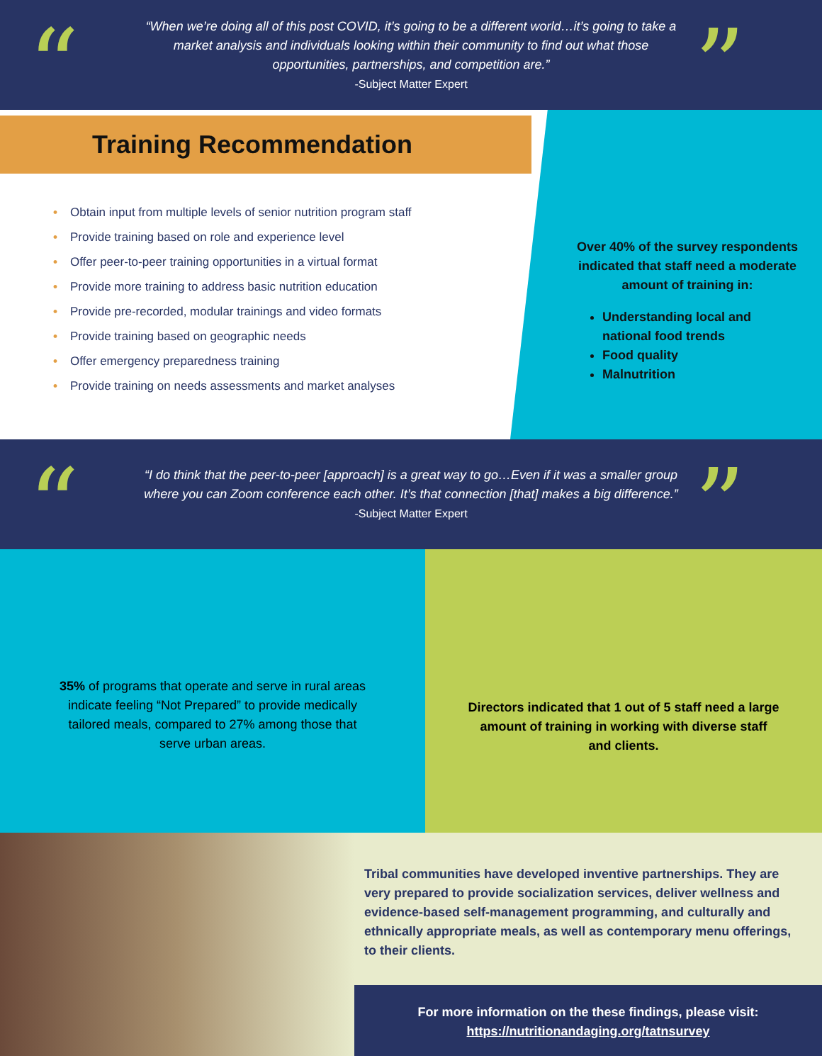“
“When we’re doing all of this post COVID, it’s going to be a different world…it’s going to take a market analysis and individuals looking within their community to find out what those opportunities, partnerships, and competition are.”
-Subject Matter Expert
”
Training Recommendation
• Obtain input from multiple levels of senior nutrition program staff
• Provide training based on role and experience level
• Offer peer-to-peer training opportunities in a virtual format
• Provide more training to address basic nutrition education
• Provide pre-recorded, modular trainings and video formats
• Provide training based on geographic needs
• Offer emergency preparedness training
• Provide training on needs assessments and market analyses
Over 40% of the survey respondents indicated that staff need a moderate amount of training in:
Understanding local and national food trends
Food quality
Malnutrition
“
“I do think that the peer-to-peer [approach] is a great way to go…Even if it was a smaller group where you can Zoom conference each other. It’s that connection [that] makes a big difference.” -Subject Matter Expert
”
35% of programs that operate and serve in rural areas indicate feeling “Not Prepared” to provide medically tailored meals, compared to 27% among those that serve urban areas.
Directors indicated that 1 out of 5 staff need a large amount of training in working with diverse staff and clients.
Tribal communities have developed inventive partnerships. They are very prepared to provide socialization services, deliver wellness and evidence-based self-management programming, and culturally and ethnically appropriate meals, as well as contemporary menu offerings, to their clients.
For more information on the these findings, please visit:
https://nutritionandaging.org/tatnsurvey